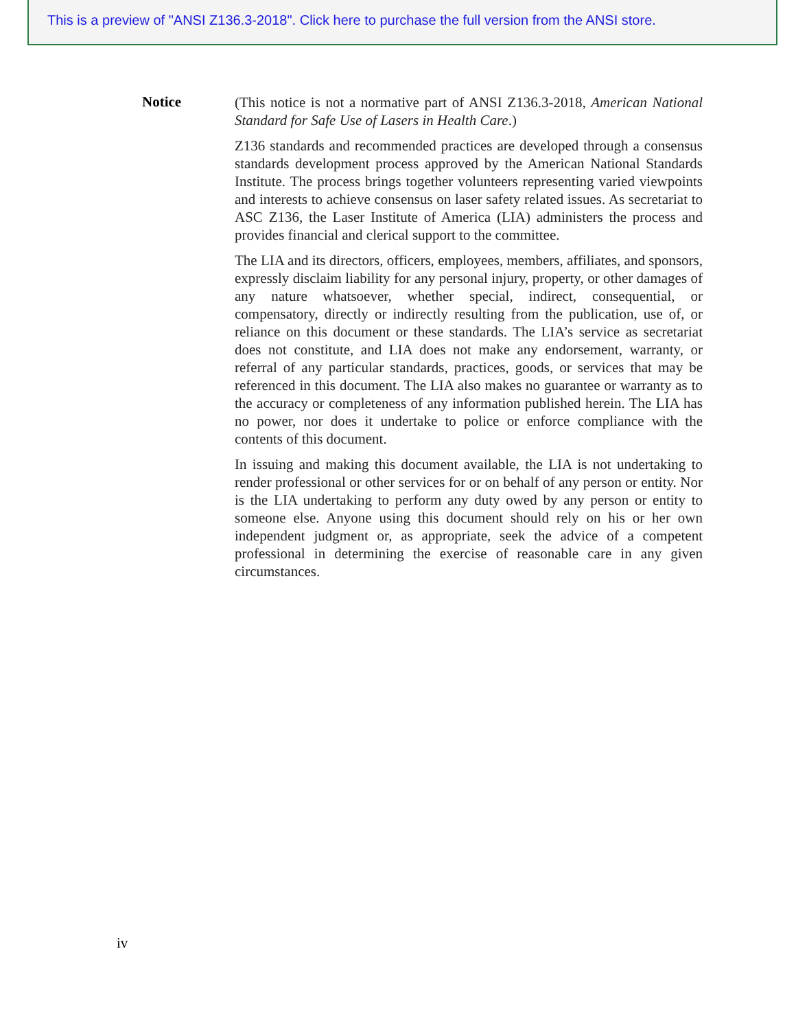This is a preview of "ANSI Z136.3-2018". Click here to purchase the full version from the ANSI store.
Notice
(This notice is not a normative part of ANSI Z136.3-2018, American National Standard for Safe Use of Lasers in Health Care.)
Z136 standards and recommended practices are developed through a consensus standards development process approved by the American National Standards Institute. The process brings together volunteers representing varied viewpoints and interests to achieve consensus on laser safety related issues. As secretariat to ASC Z136, the Laser Institute of America (LIA) administers the process and provides financial and clerical support to the committee.
The LIA and its directors, officers, employees, members, affiliates, and sponsors, expressly disclaim liability for any personal injury, property, or other damages of any nature whatsoever, whether special, indirect, consequential, or compensatory, directly or indirectly resulting from the publication, use of, or reliance on this document or these standards. The LIA’s service as secretariat does not constitute, and LIA does not make any endorsement, warranty, or referral of any particular standards, practices, goods, or services that may be referenced in this document. The LIA also makes no guarantee or warranty as to the accuracy or completeness of any information published herein. The LIA has no power, nor does it undertake to police or enforce compliance with the contents of this document.
In issuing and making this document available, the LIA is not undertaking to render professional or other services for or on behalf of any person or entity. Nor is the LIA undertaking to perform any duty owed by any person or entity to someone else. Anyone using this document should rely on his or her own independent judgment or, as appropriate, seek the advice of a competent professional in determining the exercise of reasonable care in any given circumstances.
iv